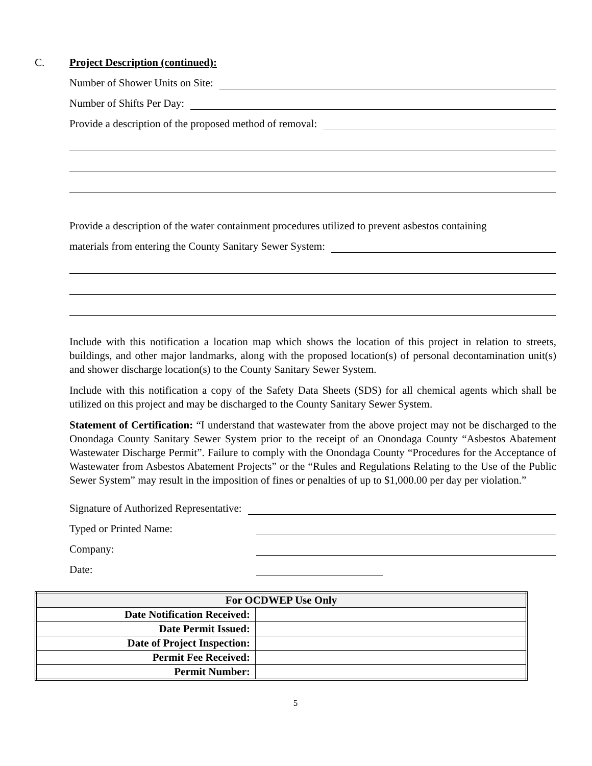C. Project Description (continued):
Number of Shower Units on Site:
Number of Shifts Per Day:
Provide a description of the proposed method of removal:
Provide a description of the water containment procedures utilized to prevent asbestos containing
materials from entering the County Sanitary Sewer System:
Include with this notification a location map which shows the location of this project in relation to streets, buildings, and other major landmarks, along with the proposed location(s) of personal decontamination unit(s) and shower discharge location(s) to the County Sanitary Sewer System.
Include with this notification a copy of the Safety Data Sheets (SDS) for all chemical agents which shall be utilized on this project and may be discharged to the County Sanitary Sewer System.
Statement of Certification: “I understand that wastewater from the above project may not be discharged to the Onondaga County Sanitary Sewer System prior to the receipt of an Onondaga County “Asbestos Abatement Wastewater Discharge Permit”. Failure to comply with the Onondaga County “Procedures for the Acceptance of Wastewater from Asbestos Abatement Projects” or the “Rules and Regulations Relating to the Use of the Public Sewer System” may result in the imposition of fines or penalties of up to $1,000.00 per day per violation.”
Signature of Authorized Representative:
Typed or Printed Name:
Company:
Date:
| For OCDWEP Use Only | |
| --- | --- |
| Date Notification Received: | |
| Date Permit Issued: | |
| Date of Project Inspection: | |
| Permit Fee Received: | |
| Permit Number: | |
5